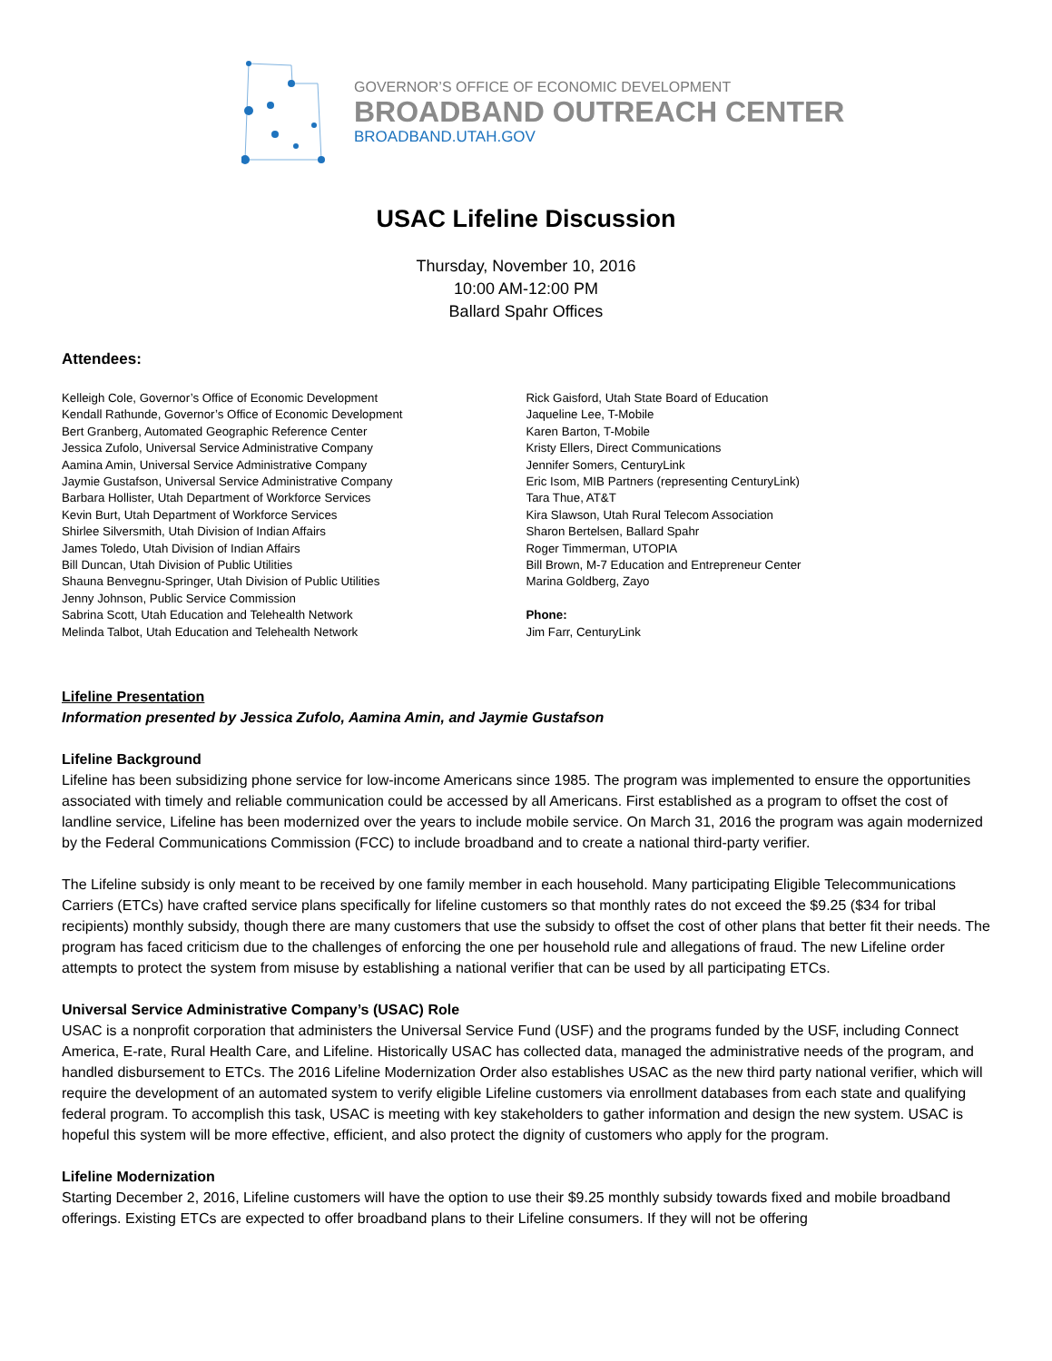GOVERNOR’S OFFICE OF ECONOMIC DEVELOPMENT
BROADBAND OUTREACH CENTER
BROADBAND.UTAH.GOV
USAC Lifeline Discussion
Thursday, November 10, 2016
10:00 AM-12:00 PM
Ballard Spahr Offices
Attendees:
Kelleigh Cole, Governor’s Office of Economic Development
Kendall Rathunde, Governor’s Office of Economic Development
Bert Granberg, Automated Geographic Reference Center
Jessica Zufolo, Universal Service Administrative Company
Aamina Amin, Universal Service Administrative Company
Jaymie Gustafson, Universal Service Administrative Company
Barbara Hollister, Utah Department of Workforce Services
Kevin Burt, Utah Department of Workforce Services
Shirlee Silversmith, Utah Division of Indian Affairs
James Toledo, Utah Division of Indian Affairs
Bill Duncan, Utah Division of Public Utilities
Shauna Benvegnu-Springer, Utah Division of Public Utilities
Jenny Johnson, Public Service Commission
Sabrina Scott, Utah Education and Telehealth Network
Melinda Talbot, Utah Education and Telehealth Network
Rick Gaisford, Utah State Board of Education
Jaqueline Lee, T-Mobile
Karen Barton, T-Mobile
Kristy Ellers, Direct Communications
Jennifer Somers, CenturyLink
Eric Isom, MIB Partners (representing CenturyLink)
Tara Thue, AT&T
Kira Slawson, Utah Rural Telecom Association
Sharon Bertelsen, Ballard Spahr
Roger Timmerman, UTOPIA
Bill Brown, M-7 Education and Entrepreneur Center
Marina Goldberg, Zayo
Phone:
Jim Farr, CenturyLink
Lifeline Presentation
Information presented by Jessica Zufolo, Aamina Amin, and Jaymie Gustafson
Lifeline Background
Lifeline has been subsidizing phone service for low-income Americans since 1985. The program was implemented to ensure the opportunities associated with timely and reliable communication could be accessed by all Americans. First established as a program to offset the cost of landline service, Lifeline has been modernized over the years to include mobile service. On March 31, 2016 the program was again modernized by the Federal Communications Commission (FCC) to include broadband and to create a national third-party verifier.
The Lifeline subsidy is only meant to be received by one family member in each household. Many participating Eligible Telecommunications Carriers (ETCs) have crafted service plans specifically for lifeline customers so that monthly rates do not exceed the $9.25 ($34 for tribal recipients) monthly subsidy, though there are many customers that use the subsidy to offset the cost of other plans that better fit their needs. The program has faced criticism due to the challenges of enforcing the one per household rule and allegations of fraud. The new Lifeline order attempts to protect the system from misuse by establishing a national verifier that can be used by all participating ETCs.
Universal Service Administrative Company’s (USAC) Role
USAC is a nonprofit corporation that administers the Universal Service Fund (USF) and the programs funded by the USF, including Connect America, E-rate, Rural Health Care, and Lifeline. Historically USAC has collected data, managed the administrative needs of the program, and handled disbursement to ETCs. The 2016 Lifeline Modernization Order also establishes USAC as the new third party national verifier, which will require the development of an automated system to verify eligible Lifeline customers via enrollment databases from each state and qualifying federal program. To accomplish this task, USAC is meeting with key stakeholders to gather information and design the new system. USAC is hopeful this system will be more effective, efficient, and also protect the dignity of customers who apply for the program.
Lifeline Modernization
Starting December 2, 2016, Lifeline customers will have the option to use their $9.25 monthly subsidy towards fixed and mobile broadband offerings. Existing ETCs are expected to offer broadband plans to their Lifeline consumers. If they will not be offering